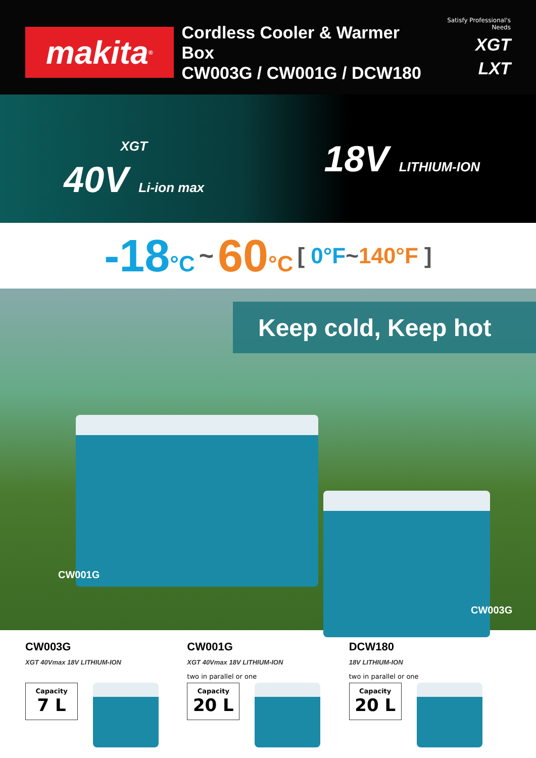makita<sup>®</sup>
Cordless Cooler & Warmer Box
CW003G / CW001G / DCW180
Satisfy Professional's Needs
XGT
LXT
XGT
40V Li-ion max
18V LITHIUM-ION
-18°C ~ 60°C [ 0°F~140°F ]
Keep cold, Keep hot
CW001G
CW003G
CW003G
XGT 40Vmax 18V LITHIUM-ION
Capacity 7 L
CW001G
XGT 40Vmax 18V LITHIUM-ION
two in parallel or one
Capacity 20 L
DCW180
18V LITHIUM-ION
two in parallel or one
Capacity 20 L